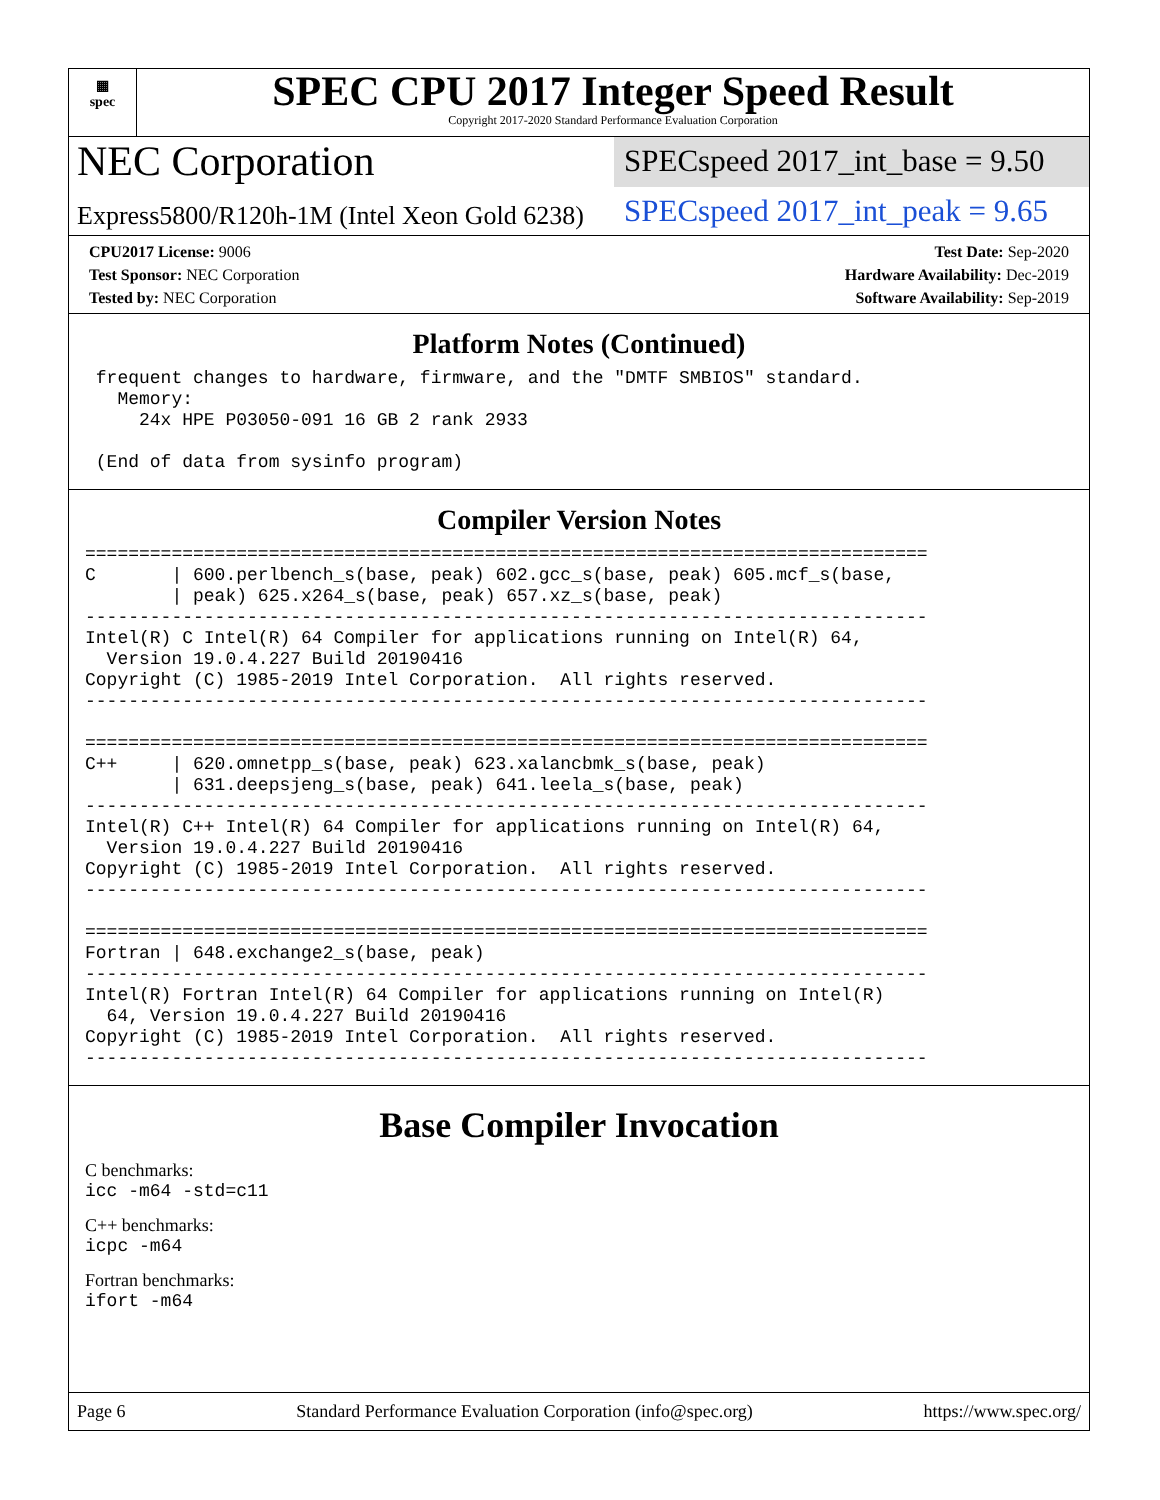▦
spec
SPEC CPU 2017 Integer Speed Result
Copyright 2017-2020 Standard Performance Evaluation Corporation
NEC Corporation
SPECspeed 2017_int_base = 9.50
Express5800/R120h-1M (Intel Xeon Gold 6238)
SPECspeed 2017_int_peak = 9.65
CPU2017 License: 9006
Test Sponsor: NEC Corporation
Tested by: NEC Corporation
Test Date: Sep-2020
Hardware Availability: Dec-2019
Software Availability: Sep-2019
Platform Notes (Continued)
 frequent changes to hardware, firmware, and the "DMTF SMBIOS" standard.
   Memory:
     24x HPE P03050-091 16 GB 2 rank 2933

 (End of data from sysinfo program)
Compiler Version Notes
==============================================================================
C       | 600.perlbench_s(base, peak) 602.gcc_s(base, peak) 605.mcf_s(base,
        | peak) 625.x264_s(base, peak) 657.xz_s(base, peak)
------------------------------------------------------------------------------
Intel(R) C Intel(R) 64 Compiler for applications running on Intel(R) 64,
  Version 19.0.4.227 Build 20190416
Copyright (C) 1985-2019 Intel Corporation.  All rights reserved.
------------------------------------------------------------------------------

==============================================================================
C++     | 620.omnetpp_s(base, peak) 623.xalancbmk_s(base, peak)
        | 631.deepsjeng_s(base, peak) 641.leela_s(base, peak)
------------------------------------------------------------------------------
Intel(R) C++ Intel(R) 64 Compiler for applications running on Intel(R) 64,
  Version 19.0.4.227 Build 20190416
Copyright (C) 1985-2019 Intel Corporation.  All rights reserved.
------------------------------------------------------------------------------

==============================================================================
Fortran | 648.exchange2_s(base, peak)
------------------------------------------------------------------------------
Intel(R) Fortran Intel(R) 64 Compiler for applications running on Intel(R)
  64, Version 19.0.4.227 Build 20190416
Copyright (C) 1985-2019 Intel Corporation.  All rights reserved.
------------------------------------------------------------------------------
Base Compiler Invocation
C benchmarks:
icc -m64 -std=c11
C++ benchmarks:
icpc -m64
Fortran benchmarks:
ifort -m64
Page 6 Standard Performance Evaluation Corporation (info@spec.org) https://www.spec.org/